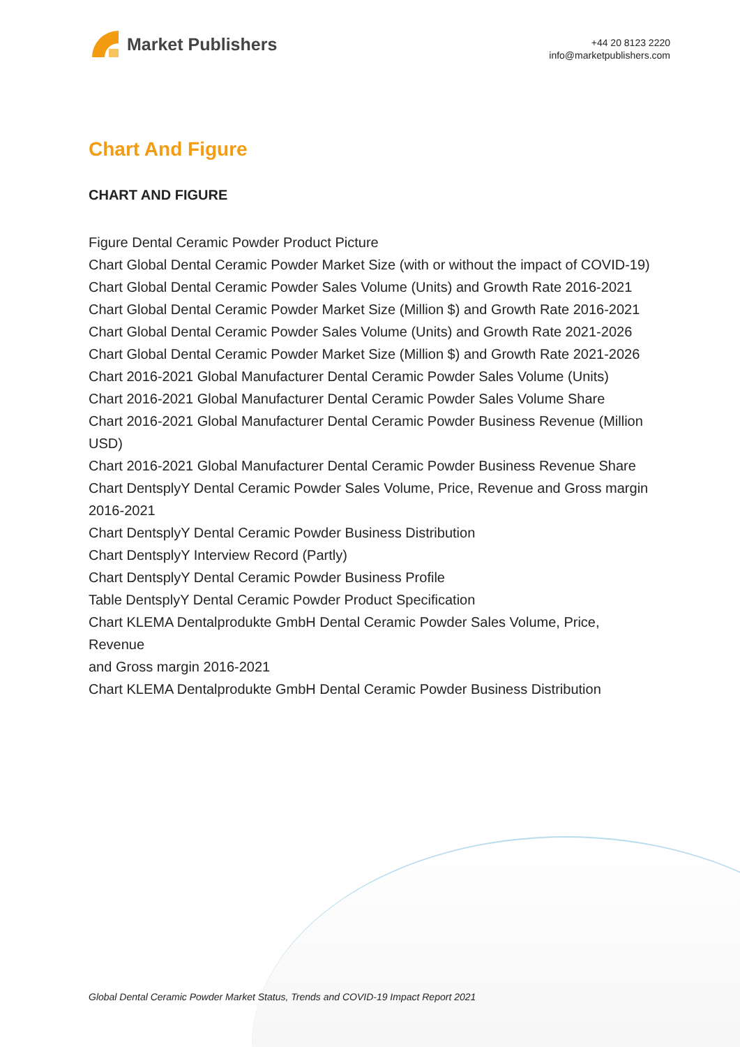Market Publishers
+44 20 8123 2220
info@marketpublishers.com
Chart And Figure
CHART AND FIGURE
Figure Dental Ceramic Powder Product Picture
Chart Global Dental Ceramic Powder Market Size (with or without the impact of COVID-19)
Chart Global Dental Ceramic Powder Sales Volume (Units) and Growth Rate 2016-2021
Chart Global Dental Ceramic Powder Market Size (Million $) and Growth Rate 2016-2021
Chart Global Dental Ceramic Powder Sales Volume (Units) and Growth Rate 2021-2026
Chart Global Dental Ceramic Powder Market Size (Million $) and Growth Rate 2021-2026
Chart 2016-2021 Global Manufacturer Dental Ceramic Powder Sales Volume (Units)
Chart 2016-2021 Global Manufacturer Dental Ceramic Powder Sales Volume Share
Chart 2016-2021 Global Manufacturer Dental Ceramic Powder Business Revenue (Million USD)
Chart 2016-2021 Global Manufacturer Dental Ceramic Powder Business Revenue Share
Chart DentsplyY Dental Ceramic Powder Sales Volume, Price, Revenue and Gross margin 2016-2021
Chart DentsplyY Dental Ceramic Powder Business Distribution
Chart DentsplyY Interview Record (Partly)
Chart DentsplyY Dental Ceramic Powder Business Profile
Table DentsplyY Dental Ceramic Powder Product Specification
Chart KLEMA Dentalprodukte GmbH Dental Ceramic Powder Sales Volume, Price, Revenue
and Gross margin 2016-2021
Chart KLEMA Dentalprodukte GmbH Dental Ceramic Powder Business Distribution
Global Dental Ceramic Powder Market Status, Trends and COVID-19 Impact Report 2021